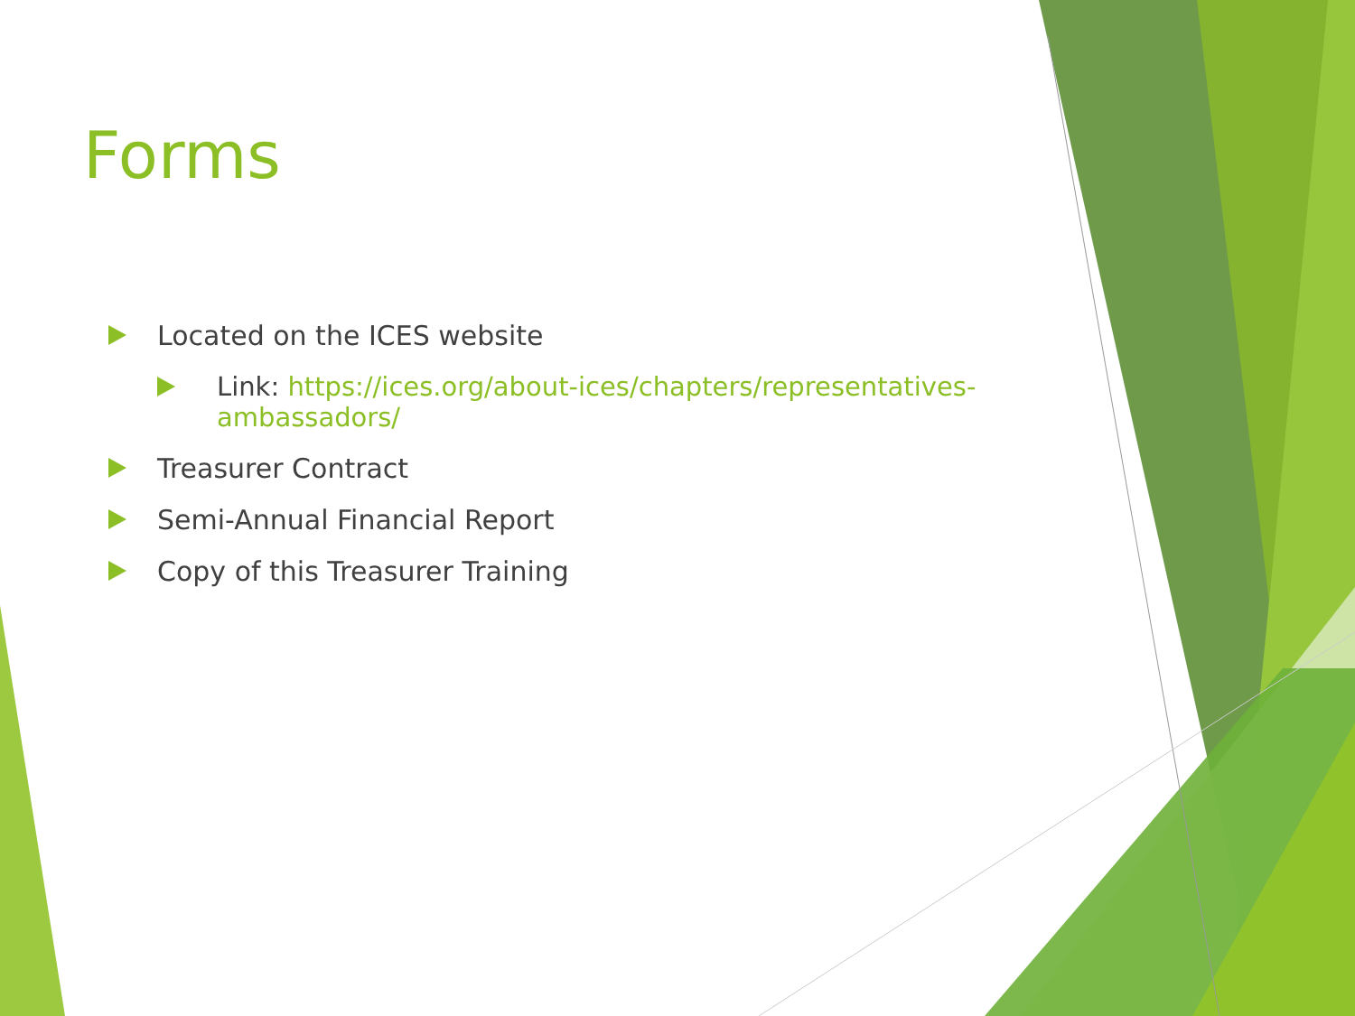Forms
Located on the ICES website
Link: https://ices.org/about-ices/chapters/representatives-ambassadors/
Treasurer Contract
Semi-Annual Financial Report
Copy of this Treasurer Training